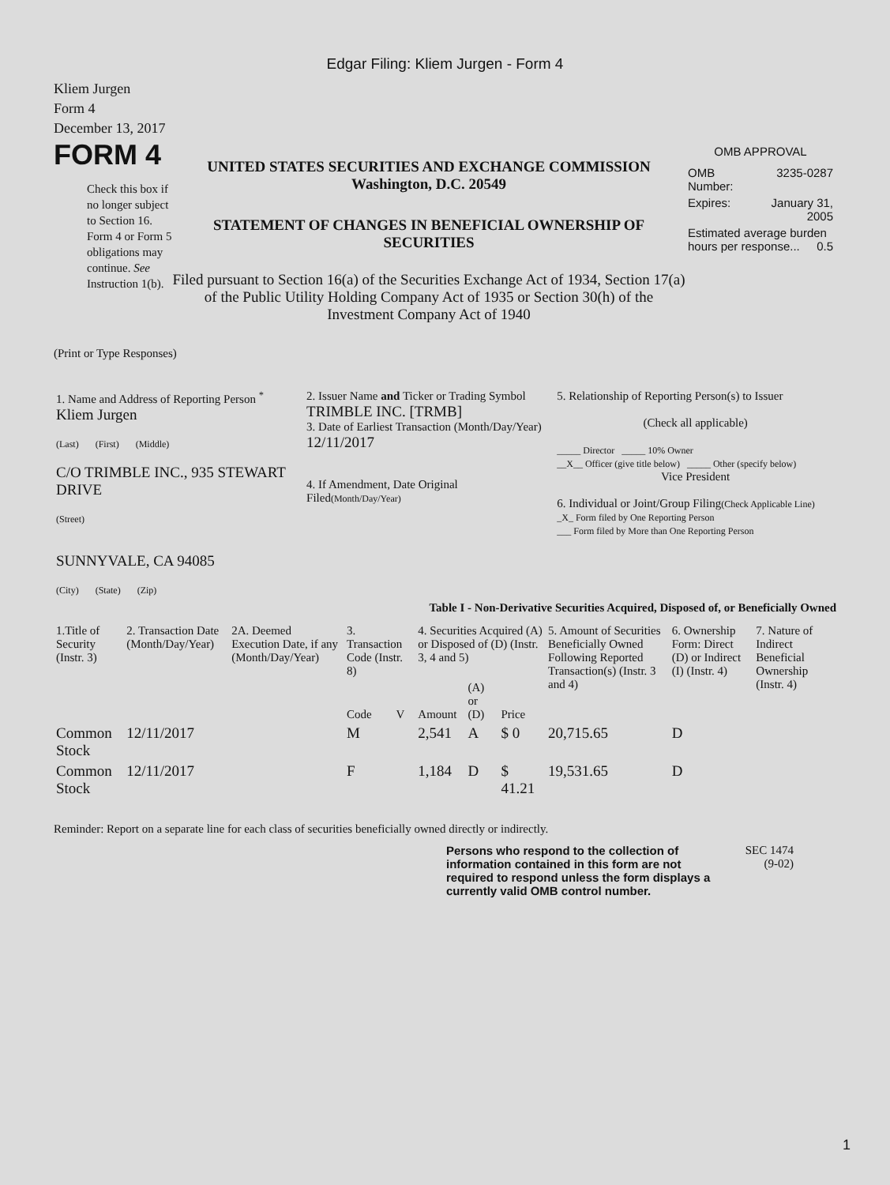Edgar Filing: Kliem Jurgen - Form 4
Kliem Jurgen
Form 4
December 13, 2017
FORM 4
Check this box if no longer subject to Section 16. Form 4 or Form 5 obligations may continue. See Instruction 1(b).
UNITED STATES SECURITIES AND EXCHANGE COMMISSION
Washington, D.C. 20549
STATEMENT OF CHANGES IN BENEFICIAL OWNERSHIP OF SECURITIES
Filed pursuant to Section 16(a) of the Securities Exchange Act of 1934, Section 17(a) of the Public Utility Holding Company Act of 1935 or Section 30(h) of the Investment Company Act of 1940
OMB APPROVAL
| OMB Number: | 3235-0287 |
| Expires: | January 31, 2005 |
| Estimated average burden hours per response... 0.5 | |
(Print or Type Responses)
| 1. Name and Address of Reporting Person <sup>*</sup> Kliem Jurgen (Last) (First) (Middle) C/O TRIMBLE INC., 935 STEWART DRIVE (Street) SUNNYVALE, CA 94085 (City) (State) (Zip) | 2. Issuer Name and Ticker or Trading Symbol TRIMBLE INC. [TRMB] 3. Date of Earliest Transaction (Month/Day/Year) 12/11/2017 4. If Amendment, Date Original Filed (Month/Day/Year) | 5. Relationship of Reporting Person(s) to Issuer (Check all applicable) _____ Director _____ 10% Owner __X__ Officer (give title below) _____ Other (specify below) Vice President 6. Individual or Joint/Group Filing (Check Applicable Line) _X_ Form filed by One Reporting Person ___ Form filed by More than One Reporting Person |
Table I - Non-Derivative Securities Acquired, Disposed of, or Beneficially Owned
| 1.Title of Security (Instr. 3) | 2. Transaction Date (Month/Day/Year) | 2A. Deemed Execution Date, if any (Month/Day/Year) | 3. Transaction Code (Instr. 8) | | 4. Securities Acquired (A) or Disposed of (D) (Instr. 3, 4 and 5) | | | 5. Amount of Securities Beneficially Owned Following Reported Transaction(s) (Instr. 3 and 4) | 6. Ownership Form: Direct (D) or Indirect (I) (Instr. 4) | 7. Nature of Indirect Beneficial Ownership (Instr. 4) |
| --- | --- | --- | --- | --- | --- | --- | --- | --- | --- | --- |
| | | | Code | V | Amount | (A) or (D) | Price | | | |
| Common Stock | 12/11/2017 | | M | | 2,541 | A | $ 0 | 20,715.65 | D | |
| Common Stock | 12/11/2017 | | F | | 1,184 | D | $ 41.21 | 19,531.65 | D | |
Reminder: Report on a separate line for each class of securities beneficially owned directly or indirectly.
Persons who respond to the collection of information contained in this form are not required to respond unless the form displays a currently valid OMB control number.
SEC 1474
(9-02)
1